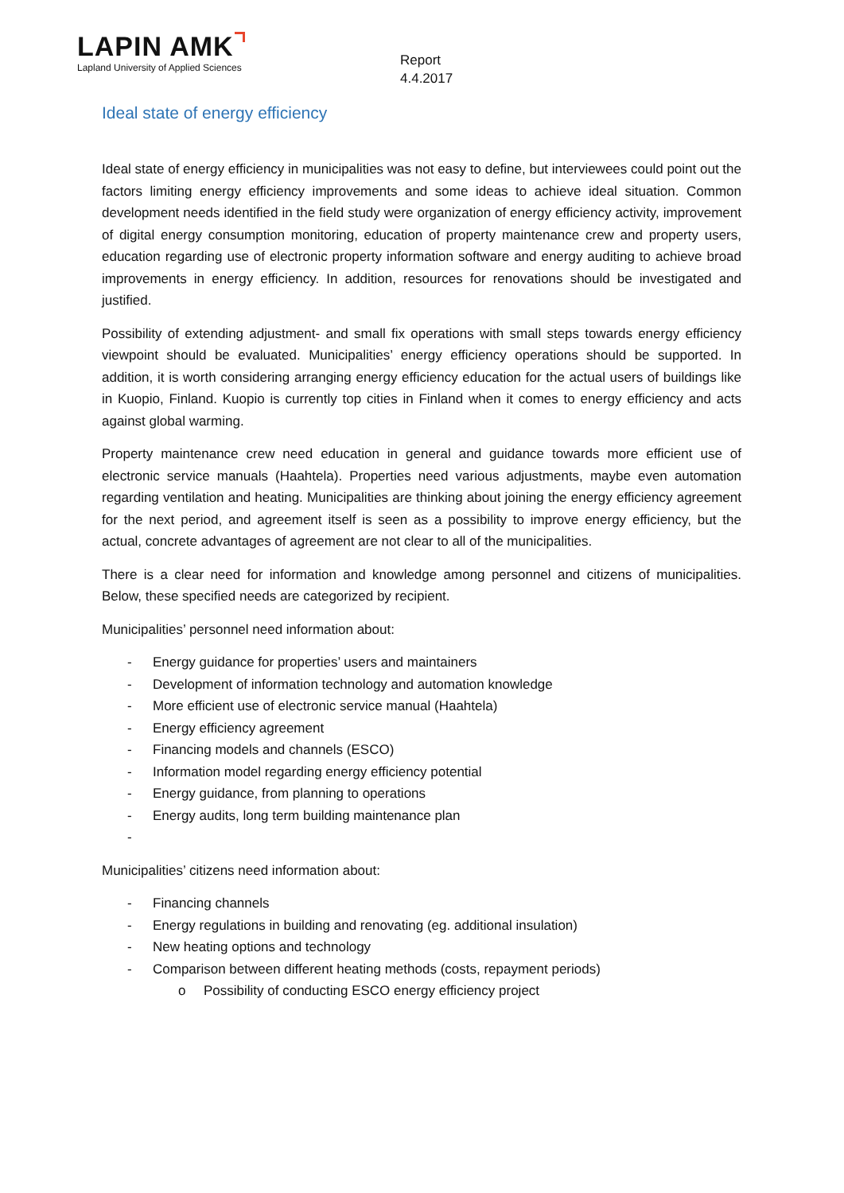LAPIN AMK
Lapland University of Applied Sciences
Report
4.4.2017
Ideal state of energy efficiency
Ideal state of energy efficiency in municipalities was not easy to define, but interviewees could point out the factors limiting energy efficiency improvements and some ideas to achieve ideal situation. Common development needs identified in the field study were organization of energy efficiency activity, improvement of digital energy consumption monitoring, education of property maintenance crew and property users, education regarding use of electronic property information software and energy auditing to achieve broad improvements in energy efficiency. In addition, resources for renovations should be investigated and justified.
Possibility of extending adjustment- and small fix operations with small steps towards energy efficiency viewpoint should be evaluated. Municipalities’ energy efficiency operations should be supported. In addition, it is worth considering arranging energy efficiency education for the actual users of buildings like in Kuopio, Finland. Kuopio is currently top cities in Finland when it comes to energy efficiency and acts against global warming.
Property maintenance crew need education in general and guidance towards more efficient use of electronic service manuals (Haahtela). Properties need various adjustments, maybe even automation regarding ventilation and heating. Municipalities are thinking about joining the energy efficiency agreement for the next period, and agreement itself is seen as a possibility to improve energy efficiency, but the actual, concrete advantages of agreement are not clear to all of the municipalities.
There is a clear need for information and knowledge among personnel and citizens of municipalities. Below, these specified needs are categorized by recipient.
Municipalities’ personnel need information about:
- Energy guidance for properties’ users and maintainers
- Development of information technology and automation knowledge
- More efficient use of electronic service manual (Haahtela)
- Energy efficiency agreement
- Financing models and channels (ESCO)
- Information model regarding energy efficiency potential
- Energy guidance, from planning to operations
- Energy audits, long term building maintenance plan
-
Municipalities’ citizens need information about:
- Financing channels
- Energy regulations in building and renovating (eg. additional insulation)
- New heating options and technology
- Comparison between different heating methods (costs, repayment periods)
o Possibility of conducting ESCO energy efficiency project